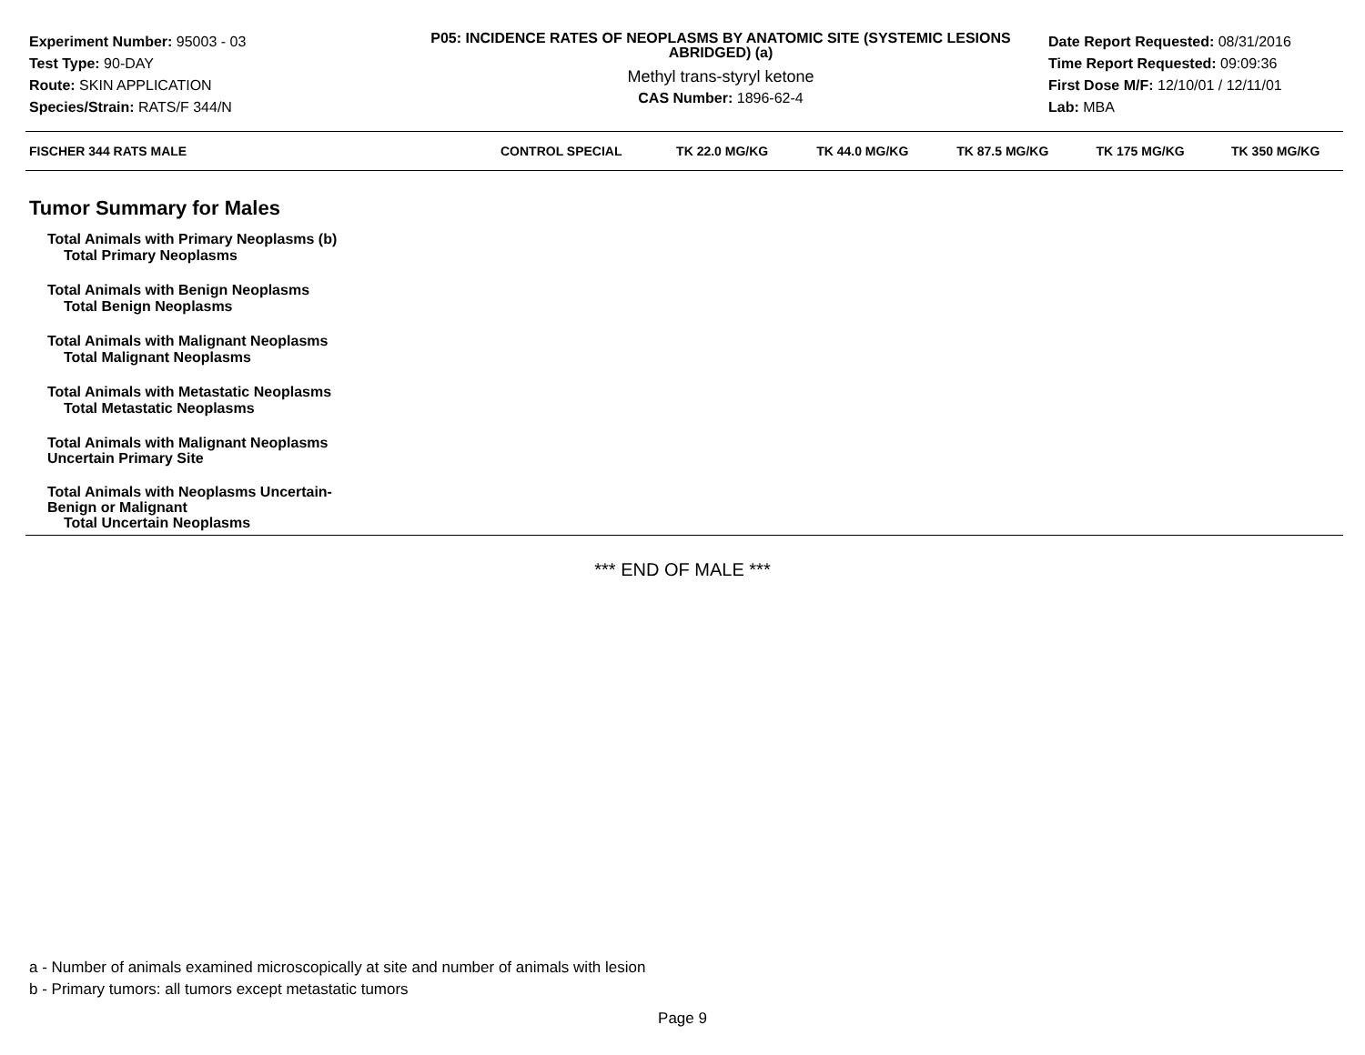Experiment Number: 95003 - 03
Test Type: 90-DAY
Route: SKIN APPLICATION
Species/Strain: RATS/F 344/N
P05: INCIDENCE RATES OF NEOPLASMS BY ANATOMIC SITE (SYSTEMIC LESIONS ABRIDGED) (a)
Methyl trans-styryl ketone
CAS Number: 1896-62-4
Date Report Requested: 08/31/2016
Time Report Requested: 09:09:36
First Dose M/F: 12/10/01 / 12/11/01
Lab: MBA
| FISCHER 344 RATS MALE | CONTROL SPECIAL | TK 22.0 MG/KG | TK 44.0 MG/KG | TK 87.5 MG/KG | TK 175 MG/KG | TK 350 MG/KG |
| --- | --- | --- | --- | --- | --- | --- |
| Tumor Summary for Males | | | | | | |
| Total Animals with Primary Neoplasms (b) | | | | | | |
| Total Primary Neoplasms | | | | | | |
| Total Animals with Benign Neoplasms | | | | | | |
| Total Benign Neoplasms | | | | | | |
| Total Animals with Malignant Neoplasms | | | | | | |
| Total Malignant Neoplasms | | | | | | |
| Total Animals with Metastatic Neoplasms | | | | | | |
| Total Metastatic Neoplasms | | | | | | |
| Total Animals with Malignant Neoplasms Uncertain Primary Site | | | | | | |
| Total Animals with Neoplasms Uncertain- Benign or Malignant | | | | | | |
| Total Uncertain Neoplasms | | | | | | |
*** END OF MALE ***
a - Number of animals examined microscopically at site and number of animals with lesion
b - Primary tumors: all tumors except metastatic tumors
Page 9